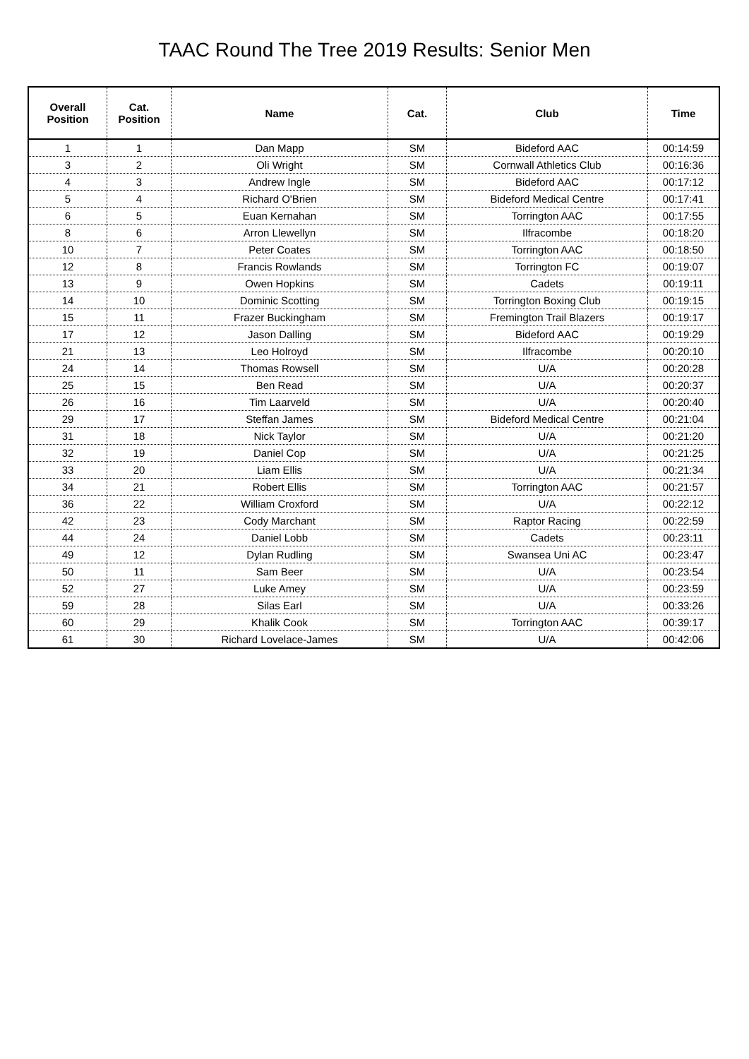TAAC Round The Tree 2019 Results: Senior Men
| Overall Position | Cat. Position | Name | Cat. | Club | Time |
| --- | --- | --- | --- | --- | --- |
| 1 | 1 | Dan Mapp | SM | Bideford AAC | 00:14:59 |
| 3 | 2 | Oli Wright | SM | Cornwall Athletics Club | 00:16:36 |
| 4 | 3 | Andrew Ingle | SM | Bideford AAC | 00:17:12 |
| 5 | 4 | Richard O'Brien | SM | Bideford Medical Centre | 00:17:41 |
| 6 | 5 | Euan Kernahan | SM | Torrington AAC | 00:17:55 |
| 8 | 6 | Arron Llewellyn | SM | Ilfracombe | 00:18:20 |
| 10 | 7 | Peter Coates | SM | Torrington AAC | 00:18:50 |
| 12 | 8 | Francis Rowlands | SM | Torrington FC | 00:19:07 |
| 13 | 9 | Owen Hopkins | SM | Cadets | 00:19:11 |
| 14 | 10 | Dominic Scotting | SM | Torrington Boxing Club | 00:19:15 |
| 15 | 11 | Frazer Buckingham | SM | Fremington Trail Blazers | 00:19:17 |
| 17 | 12 | Jason Dalling | SM | Bideford AAC | 00:19:29 |
| 21 | 13 | Leo Holroyd | SM | Ilfracombe | 00:20:10 |
| 24 | 14 | Thomas Rowsell | SM | U/A | 00:20:28 |
| 25 | 15 | Ben Read | SM | U/A | 00:20:37 |
| 26 | 16 | Tim Laarveld | SM | U/A | 00:20:40 |
| 29 | 17 | Steffan James | SM | Bideford Medical Centre | 00:21:04 |
| 31 | 18 | Nick Taylor | SM | U/A | 00:21:20 |
| 32 | 19 | Daniel Cop | SM | U/A | 00:21:25 |
| 33 | 20 | Liam Ellis | SM | U/A | 00:21:34 |
| 34 | 21 | Robert Ellis | SM | Torrington AAC | 00:21:57 |
| 36 | 22 | William Croxford | SM | U/A | 00:22:12 |
| 42 | 23 | Cody Marchant | SM | Raptor Racing | 00:22:59 |
| 44 | 24 | Daniel Lobb | SM | Cadets | 00:23:11 |
| 49 | 12 | Dylan Rudling | SM | Swansea Uni AC | 00:23:47 |
| 50 | 11 | Sam Beer | SM | U/A | 00:23:54 |
| 52 | 27 | Luke Amey | SM | U/A | 00:23:59 |
| 59 | 28 | Silas Earl | SM | U/A | 00:33:26 |
| 60 | 29 | Khalik Cook | SM | Torrington AAC | 00:39:17 |
| 61 | 30 | Richard Lovelace-James | SM | U/A | 00:42:06 |